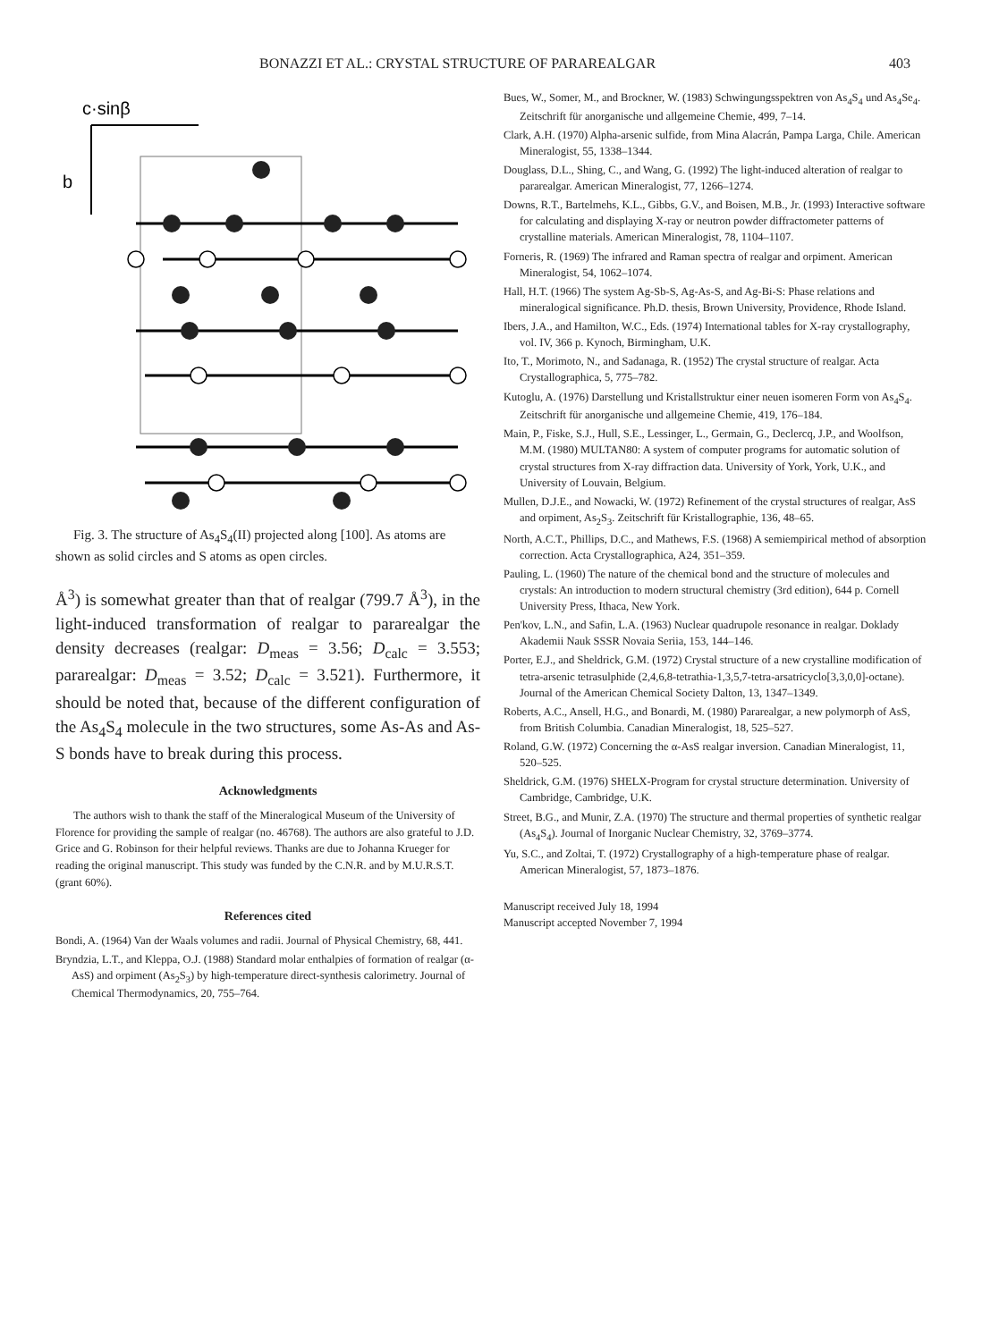BONAZZI ET AL.: CRYSTAL STRUCTURE OF PARAREALGAR 403
c·sinβ
b
Fig. 3. The structure of As<sub>4</sub>S<sub>4</sub>(II) projected along [100]. As atoms are shown as solid circles and S atoms as open circles.
Å<sup>3</sup>) is somewhat greater than that of realgar (799.7 Å<sup>3</sup>), in the light-induced transformation of realgar to pararealgar the density decreases (realgar: D<sub>meas</sub> = 3.56; D<sub>calc</sub> = 3.553; pararealgar: D<sub>meas</sub> = 3.52; D<sub>calc</sub> = 3.521). Furthermore, it should be noted that, because of the different configuration of the As<sub>4</sub>S<sub>4</sub> molecule in the two structures, some As-As and As-S bonds have to break during this process.
Acknowledgments
The authors wish to thank the staff of the Mineralogical Museum of the University of Florence for providing the sample of realgar (no. 46768). The authors are also grateful to J.D. Grice and G. Robinson for their helpful reviews. Thanks are due to Johanna Krueger for reading the original manuscript. This study was funded by the C.N.R. and by M.U.R.S.T. (grant 60%).
References cited
Bondi, A. (1964) Van der Waals volumes and radii. Journal of Physical Chemistry, 68, 441.
Bryndzia, L.T., and Kleppa, O.J. (1988) Standard molar enthalpies of formation of realgar (α-AsS) and orpiment (As<sub>2</sub>S<sub>3</sub>) by high-temperature direct-synthesis calorimetry. Journal of Chemical Thermodynamics, 20, 755–764.
Bues, W., Somer, M., and Brockner, W. (1983) Schwingungsspektren von As<sub>4</sub>S<sub>4</sub> und As<sub>4</sub>Se<sub>4</sub>. Zeitschrift für anorganische und allgemeine Chemie, 499, 7–14.
Clark, A.H. (1970) Alpha-arsenic sulfide, from Mina Alacrán, Pampa Larga, Chile. American Mineralogist, 55, 1338–1344.
Douglass, D.L., Shing, C., and Wang, G. (1992) The light-induced alteration of realgar to pararealgar. American Mineralogist, 77, 1266–1274.
Downs, R.T., Bartelmehs, K.L., Gibbs, G.V., and Boisen, M.B., Jr. (1993) Interactive software for calculating and displaying X-ray or neutron powder diffractometer patterns of crystalline materials. American Mineralogist, 78, 1104–1107.
Forneris, R. (1969) The infrared and Raman spectra of realgar and orpiment. American Mineralogist, 54, 1062–1074.
Hall, H.T. (1966) The system Ag-Sb-S, Ag-As-S, and Ag-Bi-S: Phase relations and mineralogical significance. Ph.D. thesis, Brown University, Providence, Rhode Island.
Ibers, J.A., and Hamilton, W.C., Eds. (1974) International tables for X-ray crystallography, vol. IV, 366 p. Kynoch, Birmingham, U.K.
Ito, T., Morimoto, N., and Sadanaga, R. (1952) The crystal structure of realgar. Acta Crystallographica, 5, 775–782.
Kutoglu, A. (1976) Darstellung und Kristallstruktur einer neuen isomeren Form von As<sub>4</sub>S<sub>4</sub>. Zeitschrift für anorganische und allgemeine Chemie, 419, 176–184.
Main, P., Fiske, S.J., Hull, S.E., Lessinger, L., Germain, G., Declercq, J.P., and Woolfson, M.M. (1980) MULTAN80: A system of computer programs for automatic solution of crystal structures from X-ray diffraction data. University of York, York, U.K., and University of Louvain, Belgium.
Mullen, D.J.E., and Nowacki, W. (1972) Refinement of the crystal structures of realgar, AsS and orpiment, As<sub>2</sub>S<sub>3</sub>. Zeitschrift für Kristallographie, 136, 48–65.
North, A.C.T., Phillips, D.C., and Mathews, F.S. (1968) A semiempirical method of absorption correction. Acta Crystallographica, A24, 351–359.
Pauling, L. (1960) The nature of the chemical bond and the structure of molecules and crystals: An introduction to modern structural chemistry (3rd edition), 644 p. Cornell University Press, Ithaca, New York.
Pen'kov, L.N., and Safin, L.A. (1963) Nuclear quadrupole resonance in realgar. Doklady Akademii Nauk SSSR Novaia Seriia, 153, 144–146.
Porter, E.J., and Sheldrick, G.M. (1972) Crystal structure of a new crystalline modification of tetra-arsenic tetrasulphide (2,4,6,8-tetrathia-1,3,5,7-tetra-arsatricyclo[3,3,0,0]-octane). Journal of the American Chemical Society Dalton, 13, 1347–1349.
Roberts, A.C., Ansell, H.G., and Bonardi, M. (1980) Pararealgar, a new polymorph of AsS, from British Columbia. Canadian Mineralogist, 18, 525–527.
Roland, G.W. (1972) Concerning the α-AsS realgar inversion. Canadian Mineralogist, 11, 520–525.
Sheldrick, G.M. (1976) SHELX-Program for crystal structure determination. University of Cambridge, Cambridge, U.K.
Street, B.G., and Munir, Z.A. (1970) The structure and thermal properties of synthetic realgar (As<sub>4</sub>S<sub>4</sub>). Journal of Inorganic Nuclear Chemistry, 32, 3769–3774.
Yu, S.C., and Zoltai, T. (1972) Crystallography of a high-temperature phase of realgar. American Mineralogist, 57, 1873–1876.
Manuscript received July 18, 1994
Manuscript accepted November 7, 1994